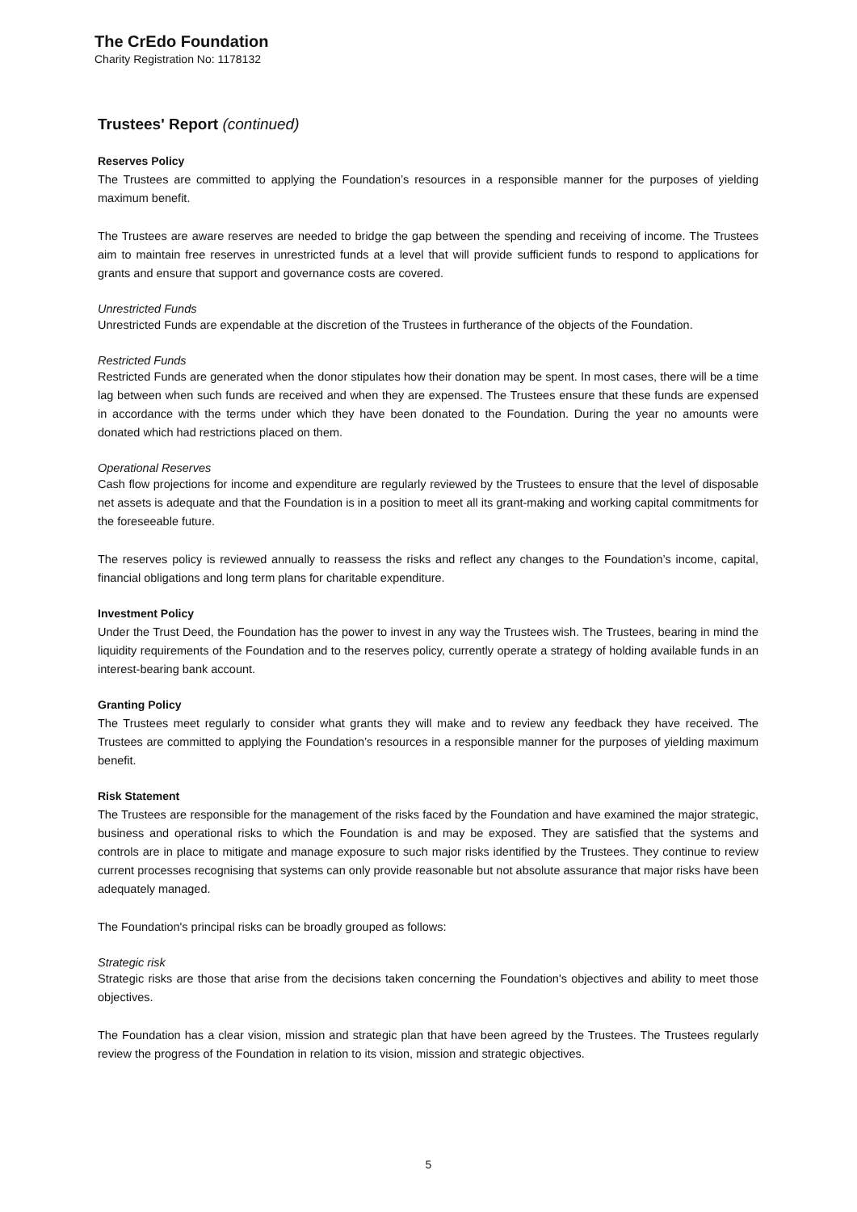The CrEdo Foundation
Charity Registration No: 1178132
Trustees' Report (continued)
Reserves Policy
The Trustees are committed to applying the Foundation’s resources in a responsible manner for the purposes of yielding maximum benefit.
The Trustees are aware reserves are needed to bridge the gap between the spending and receiving of income. The Trustees aim to maintain free reserves in unrestricted funds at a level that will provide sufficient funds to respond to applications for grants and ensure that support and governance costs are covered.
Unrestricted Funds
Unrestricted Funds are expendable at the discretion of the Trustees in furtherance of the objects of the Foundation.
Restricted Funds
Restricted Funds are generated when the donor stipulates how their donation may be spent. In most cases, there will be a time lag between when such funds are received and when they are expensed. The Trustees ensure that these funds are expensed in accordance with the terms under which they have been donated to the Foundation. During the year no amounts were donated which had restrictions placed on them.
Operational Reserves
Cash flow projections for income and expenditure are regularly reviewed by the Trustees to ensure that the level of disposable net assets is adequate and that the Foundation is in a position to meet all its grant-making and working capital commitments for the foreseeable future.
The reserves policy is reviewed annually to reassess the risks and reflect any changes to the Foundation’s income, capital, financial obligations and long term plans for charitable expenditure.
Investment Policy
Under the Trust Deed, the Foundation has the power to invest in any way the Trustees wish. The Trustees, bearing in mind the liquidity requirements of the Foundation and to the reserves policy, currently operate a strategy of holding available funds in an interest-bearing bank account.
Granting Policy
The Trustees meet regularly to consider what grants they will make and to review any feedback they have received. The Trustees are committed to applying the Foundation’s resources in a responsible manner for the purposes of yielding maximum benefit.
Risk Statement
The Trustees are responsible for the management of the risks faced by the Foundation and have examined the major strategic, business and operational risks to which the Foundation is and may be exposed. They are satisfied that the systems and controls are in place to mitigate and manage exposure to such major risks identified by the Trustees. They continue to review current processes recognising that systems can only provide reasonable but not absolute assurance that major risks have been adequately managed.
The Foundation's principal risks can be broadly grouped as follows:
Strategic risk
Strategic risks are those that arise from the decisions taken concerning the Foundation's objectives and ability to meet those objectives.
The Foundation has a clear vision, mission and strategic plan that have been agreed by the Trustees. The Trustees regularly review the progress of the Foundation in relation to its vision, mission and strategic objectives.
5